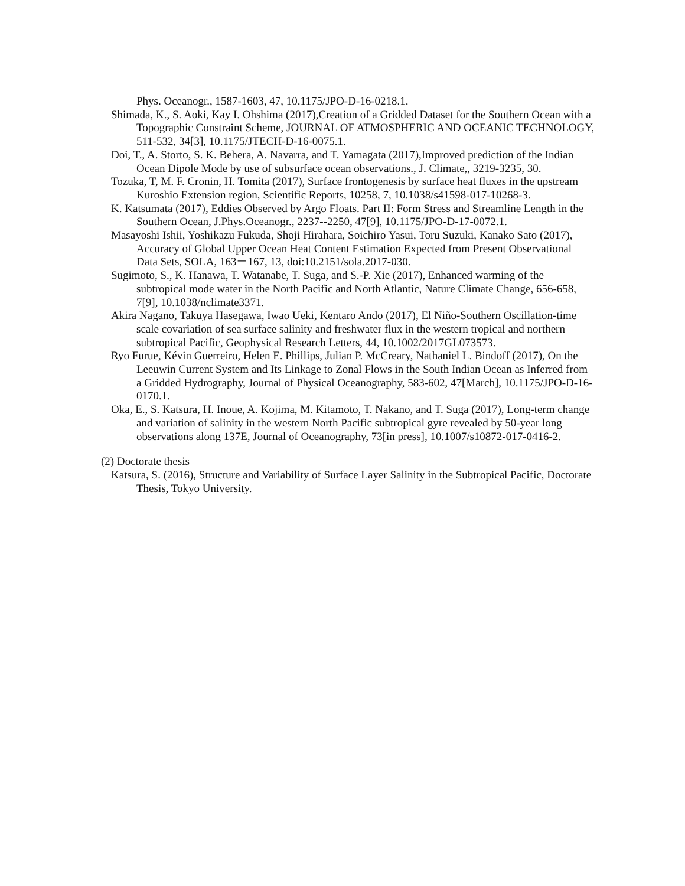Phys. Oceanogr., 1587-1603, 47, 10.1175/JPO-D-16-0218.1.
Shimada, K., S. Aoki, Kay I. Ohshima (2017),Creation of a Gridded Dataset for the Southern Ocean with a Topographic Constraint Scheme, JOURNAL OF ATMOSPHERIC AND OCEANIC TECHNOLOGY, 511-532, 34[3], 10.1175/JTECH-D-16-0075.1.
Doi, T., A. Storto, S. K. Behera, A. Navarra, and T. Yamagata (2017),Improved prediction of the Indian Ocean Dipole Mode by use of subsurface ocean observations., J. Climate,, 3219-3235, 30.
Tozuka, T, M. F. Cronin, H. Tomita (2017), Surface frontogenesis by surface heat fluxes in the upstream Kuroshio Extension region, Scientific Reports, 10258, 7, 10.1038/s41598-017-10268-3.
K. Katsumata (2017), Eddies Observed by Argo Floats. Part II: Form Stress and Streamline Length in the Southern Ocean, J.Phys.Oceanogr., 2237--2250, 47[9], 10.1175/JPO-D-17-0072.1.
Masayoshi Ishii, Yoshikazu Fukuda, Shoji Hirahara, Soichiro Yasui, Toru Suzuki, Kanako Sato (2017), Accuracy of Global Upper Ocean Heat Content Estimation Expected from Present Observational Data Sets, SOLA, 163－167, 13, doi:10.2151/sola.2017-030.
Sugimoto, S., K. Hanawa, T. Watanabe, T. Suga, and S.-P. Xie (2017), Enhanced warming of the subtropical mode water in the North Pacific and North Atlantic, Nature Climate Change, 656-658, 7[9], 10.1038/nclimate3371.
Akira Nagano, Takuya Hasegawa, Iwao Ueki, Kentaro Ando (2017), El Niño-Southern Oscillation-time scale covariation of sea surface salinity and freshwater flux in the western tropical and northern subtropical Pacific, Geophysical Research Letters, 44, 10.1002/2017GL073573.
Ryo Furue, Kévin Guerreiro, Helen E. Phillips, Julian P. McCreary, Nathaniel L. Bindoff (2017), On the Leeuwin Current System and Its Linkage to Zonal Flows in the South Indian Ocean as Inferred from a Gridded Hydrography, Journal of Physical Oceanography, 583-602, 47[March], 10.1175/JPO-D-16-0170.1.
Oka, E., S. Katsura, H. Inoue, A. Kojima, M. Kitamoto, T. Nakano, and T. Suga (2017), Long-term change and variation of salinity in the western North Pacific subtropical gyre revealed by 50-year long observations along 137E, Journal of Oceanography, 73[in press], 10.1007/s10872-017-0416-2.
(2) Doctorate thesis
Katsura, S. (2016), Structure and Variability of Surface Layer Salinity in the Subtropical Pacific, Doctorate Thesis, Tokyo University.